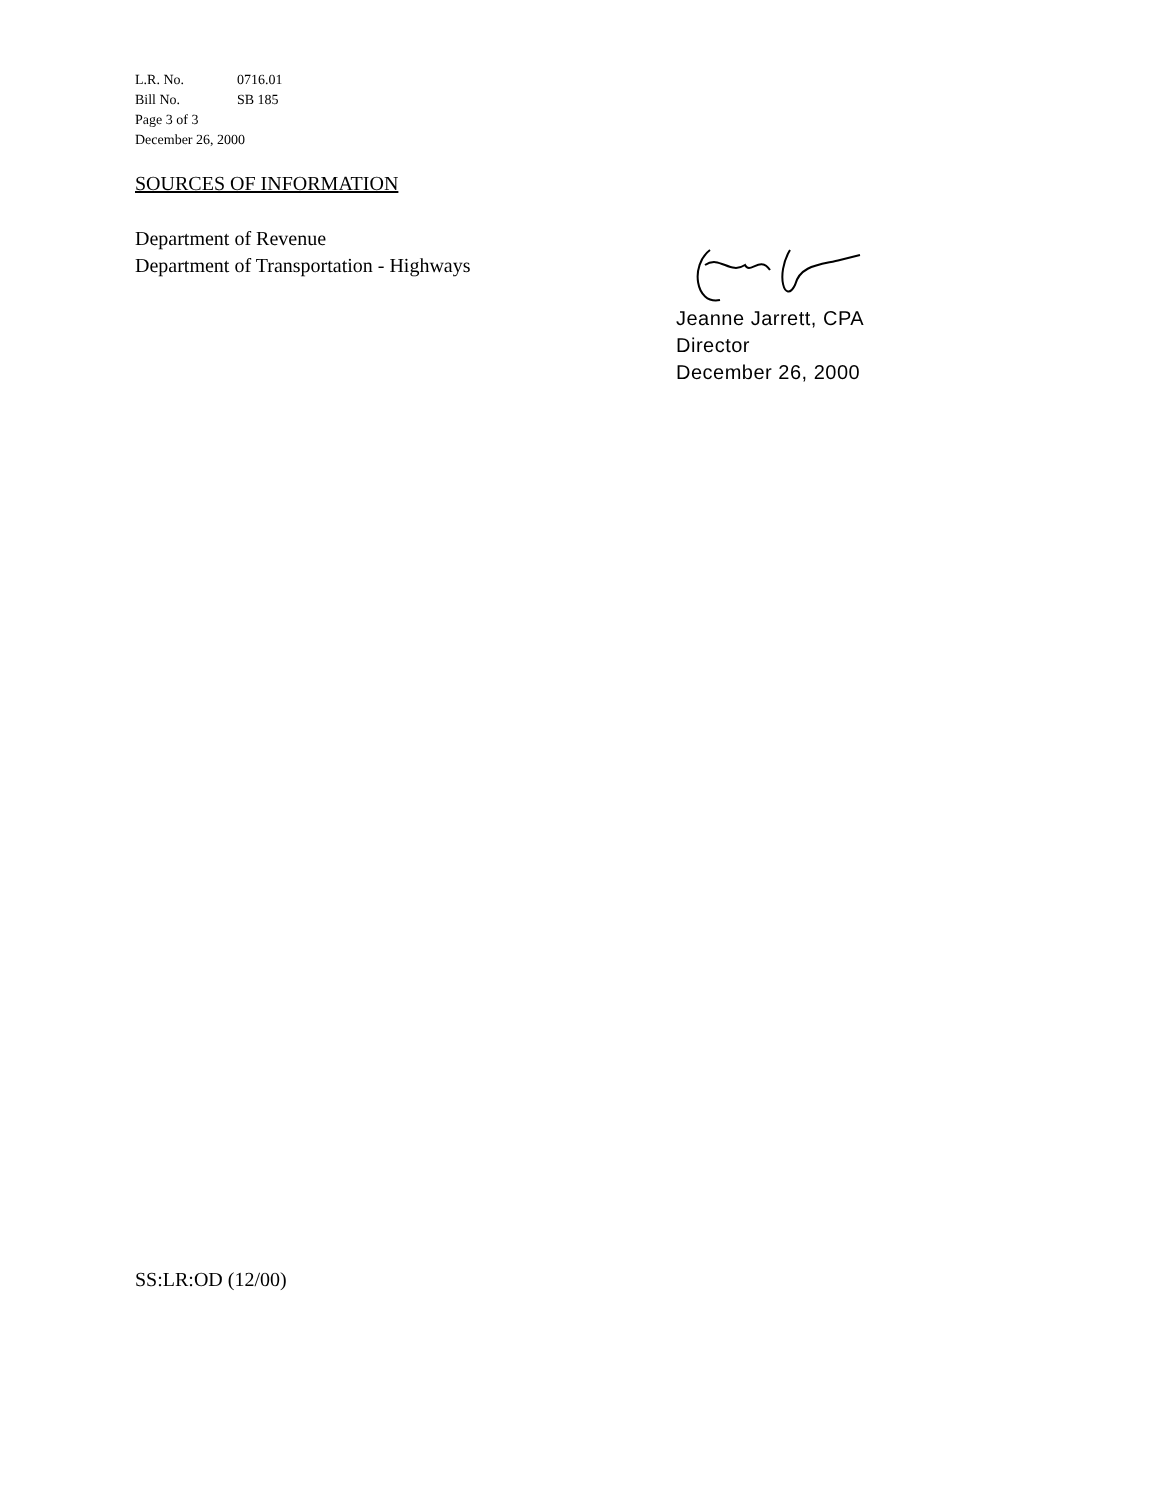L.R. No. 0716.01
Bill No. SB 185
Page 3 of 3
December 26, 2000
SOURCES OF INFORMATION
Department of Revenue
Department of Transportation - Highways
Jeanne Jarrett, CPA
Director
December 26, 2000
SS:LR:OD (12/00)